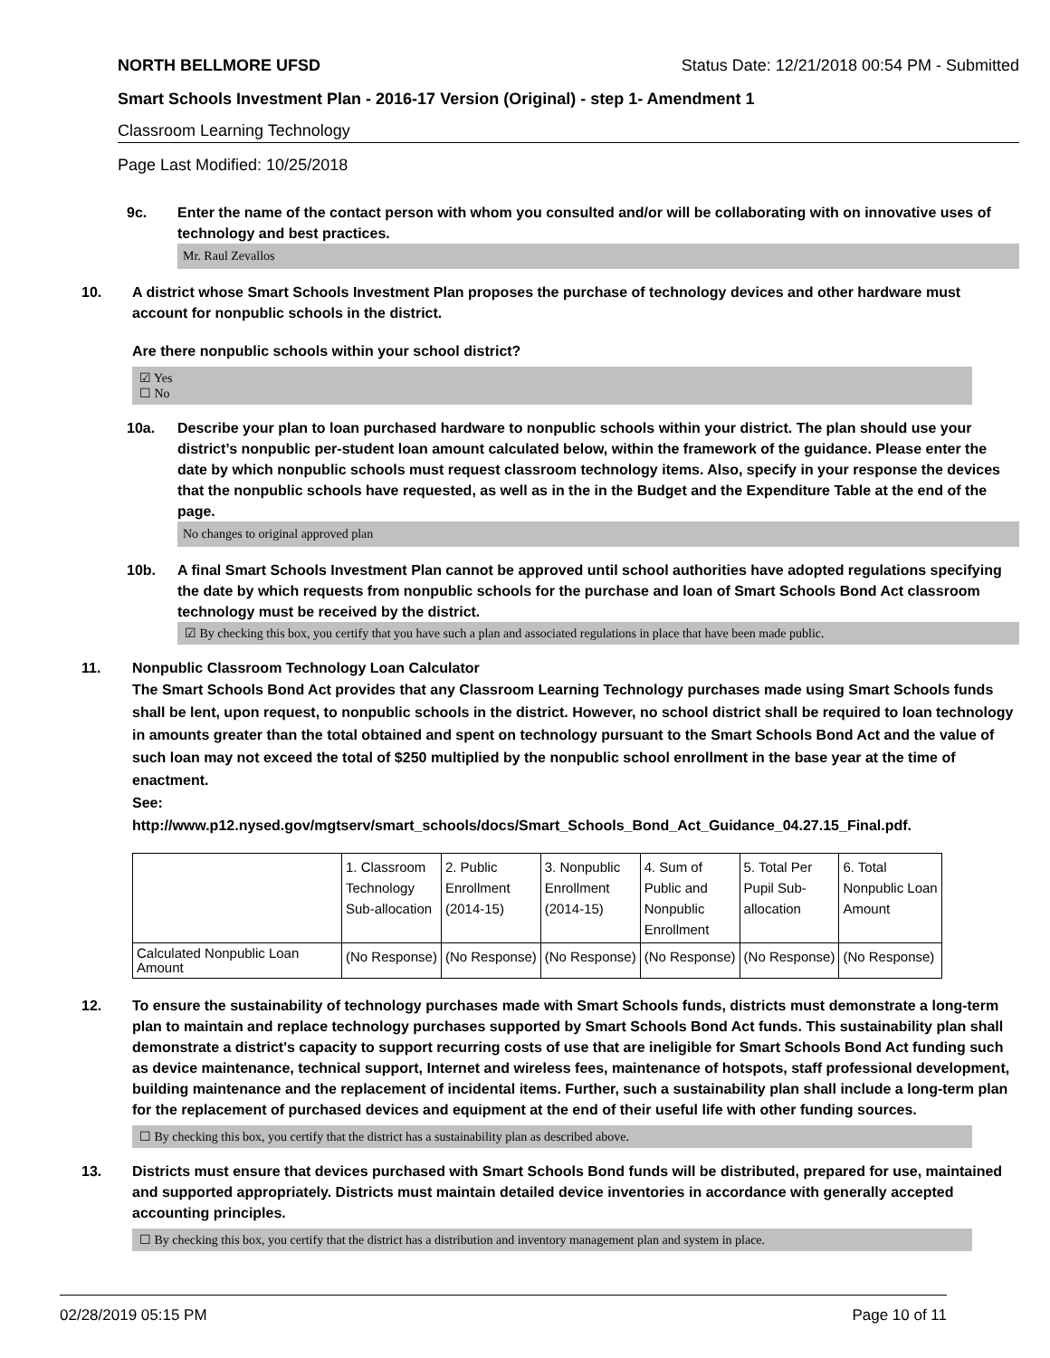NORTH BELLMORE UFSD Status Date: 12/21/2018 00:54 PM - Submitted
Smart Schools Investment Plan - 2016-17 Version (Original) - step 1- Amendment 1
Classroom Learning Technology
Page Last Modified: 10/25/2018
9c. Enter the name of the contact person with whom you consulted and/or will be collaborating with on innovative uses of technology and best practices.
Mr. Raul Zevallos
10. A district whose Smart Schools Investment Plan proposes the purchase of technology devices and other hardware must account for nonpublic schools in the district.
Are there nonpublic schools within your school district?
☑ Yes
☐ No
10a. Describe your plan to loan purchased hardware to nonpublic schools within your district. The plan should use your district’s nonpublic per-student loan amount calculated below, within the framework of the guidance. Please enter the date by which nonpublic schools must request classroom technology items. Also, specify in your response the devices that the nonpublic schools have requested, as well as in the in the Budget and the Expenditure Table at the end of the page.
No changes to original approved plan
10b. A final Smart Schools Investment Plan cannot be approved until school authorities have adopted regulations specifying the date by which requests from nonpublic schools for the purchase and loan of Smart Schools Bond Act classroom technology must be received by the district.
☑ By checking this box, you certify that you have such a plan and associated regulations in place that have been made public.
11. Nonpublic Classroom Technology Loan Calculator
The Smart Schools Bond Act provides that any Classroom Learning Technology purchases made using Smart Schools funds shall be lent, upon request, to nonpublic schools in the district. However, no school district shall be required to loan technology in amounts greater than the total obtained and spent on technology pursuant to the Smart Schools Bond Act and the value of such loan may not exceed the total of $250 multiplied by the nonpublic school enrollment in the base year at the time of enactment.
See:
http://www.p12.nysed.gov/mgtserv/smart_schools/docs/Smart_Schools_Bond_Act_Guidance_04.27.15_Final.pdf.
| | 1. Classroom Technology Sub-allocation | 2. Public Enrollment (2014-15) | 3. Nonpublic Enrollment (2014-15) | 4. Sum of Public and Nonpublic Enrollment | 5. Total Per Pupil Sub- allocation | 6. Total Nonpublic Loan Amount |
| --- | --- | --- | --- | --- | --- | --- |
| Calculated Nonpublic Loan Amount | (No Response) | (No Response) | (No Response) | (No Response) | (No Response) | (No Response) |
12. To ensure the sustainability of technology purchases made with Smart Schools funds, districts must demonstrate a long-term plan to maintain and replace technology purchases supported by Smart Schools Bond Act funds. This sustainability plan shall demonstrate a district's capacity to support recurring costs of use that are ineligible for Smart Schools Bond Act funding such as device maintenance, technical support, Internet and wireless fees, maintenance of hotspots, staff professional development, building maintenance and the replacement of incidental items. Further, such a sustainability plan shall include a long-term plan for the replacement of purchased devices and equipment at the end of their useful life with other funding sources.
☐ By checking this box, you certify that the district has a sustainability plan as described above.
13. Districts must ensure that devices purchased with Smart Schools Bond funds will be distributed, prepared for use, maintained and supported appropriately. Districts must maintain detailed device inventories in accordance with generally accepted accounting principles.
☐ By checking this box, you certify that the district has a distribution and inventory management plan and system in place.
02/28/2019 05:15 PM Page 10 of 11